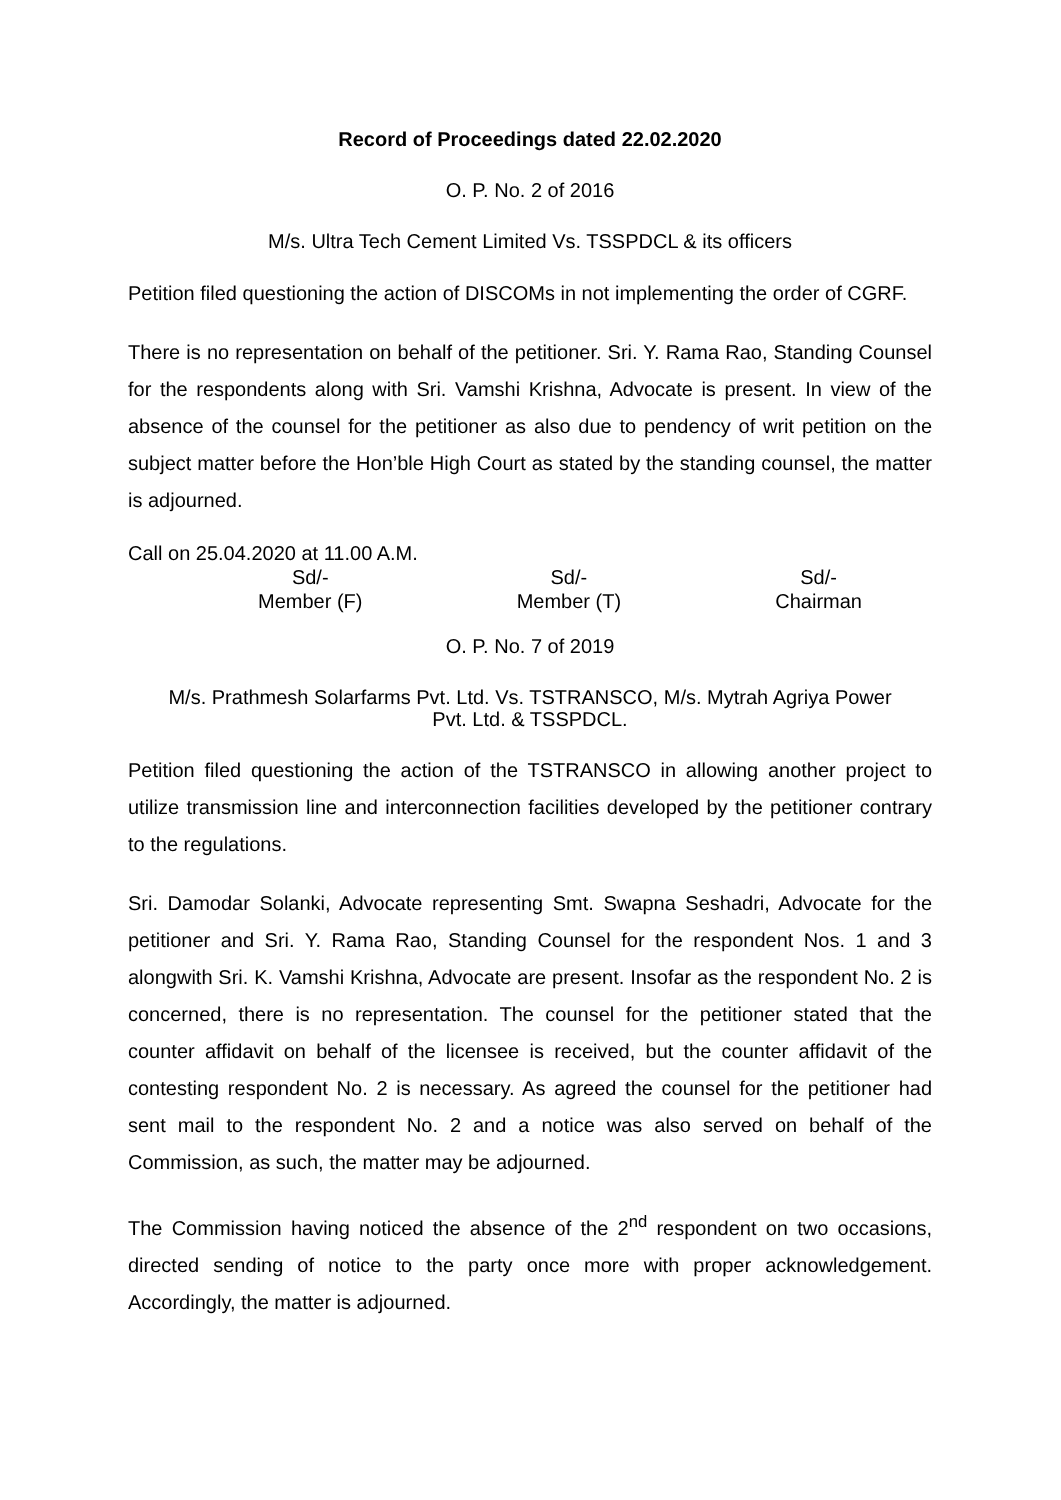Record of Proceedings dated 22.02.2020
O. P. No. 2 of 2016
M/s. Ultra Tech Cement Limited Vs. TSSPDCL & its officers
Petition filed questioning the action of DISCOMs in not implementing the order of CGRF.
There is no representation on behalf of the petitioner. Sri. Y. Rama Rao, Standing Counsel for the respondents along with Sri. Vamshi Krishna, Advocate is present. In view of the absence of the counsel for the petitioner as also due to pendency of writ petition on the subject matter before the Hon’ble High Court as stated by the standing counsel, the matter is adjourned.
Call on 25.04.2020 at 11.00 A.M.
Sd/-
Member (F)
Sd/-
Member (T)
Sd/-
Chairman
O. P. No. 7 of 2019
M/s. Prathmesh Solarfarms Pvt. Ltd. Vs. TSTRANSCO, M/s. Mytrah Agriya Power
Pvt. Ltd. & TSSPDCL.
Petition filed questioning the action of the TSTRANSCO in allowing another project to utilize transmission line and interconnection facilities developed by the petitioner contrary to the regulations.
Sri. Damodar Solanki, Advocate representing Smt. Swapna Seshadri, Advocate for the petitioner and Sri. Y. Rama Rao, Standing Counsel for the respondent Nos. 1 and 3 alongwith Sri. K. Vamshi Krishna, Advocate are present. Insofar as the respondent No. 2 is concerned, there is no representation. The counsel for the petitioner stated that the counter affidavit on behalf of the licensee is received, but the counter affidavit of the contesting respondent No. 2 is necessary. As agreed the counsel for the petitioner had sent mail to the respondent No. 2 and a notice was also served on behalf of the Commission, as such, the matter may be adjourned.
The Commission having noticed the absence of the 2<sup>nd</sup> respondent on two occasions, directed sending of notice to the party once more with proper acknowledgement. Accordingly, the matter is adjourned.